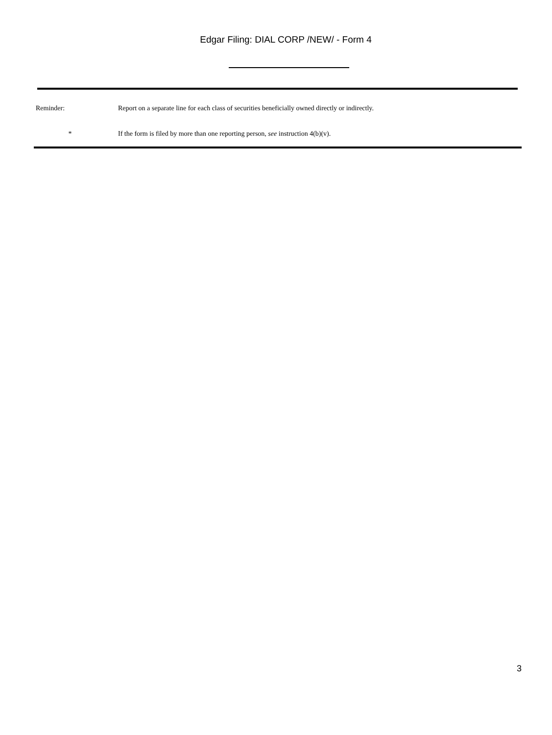Edgar Filing: DIAL CORP /NEW/ - Form 4
Reminder: Report on a separate line for each class of securities beneficially owned directly or indirectly.
* If the form is filed by more than one reporting person, see instruction 4(b)(v).
3